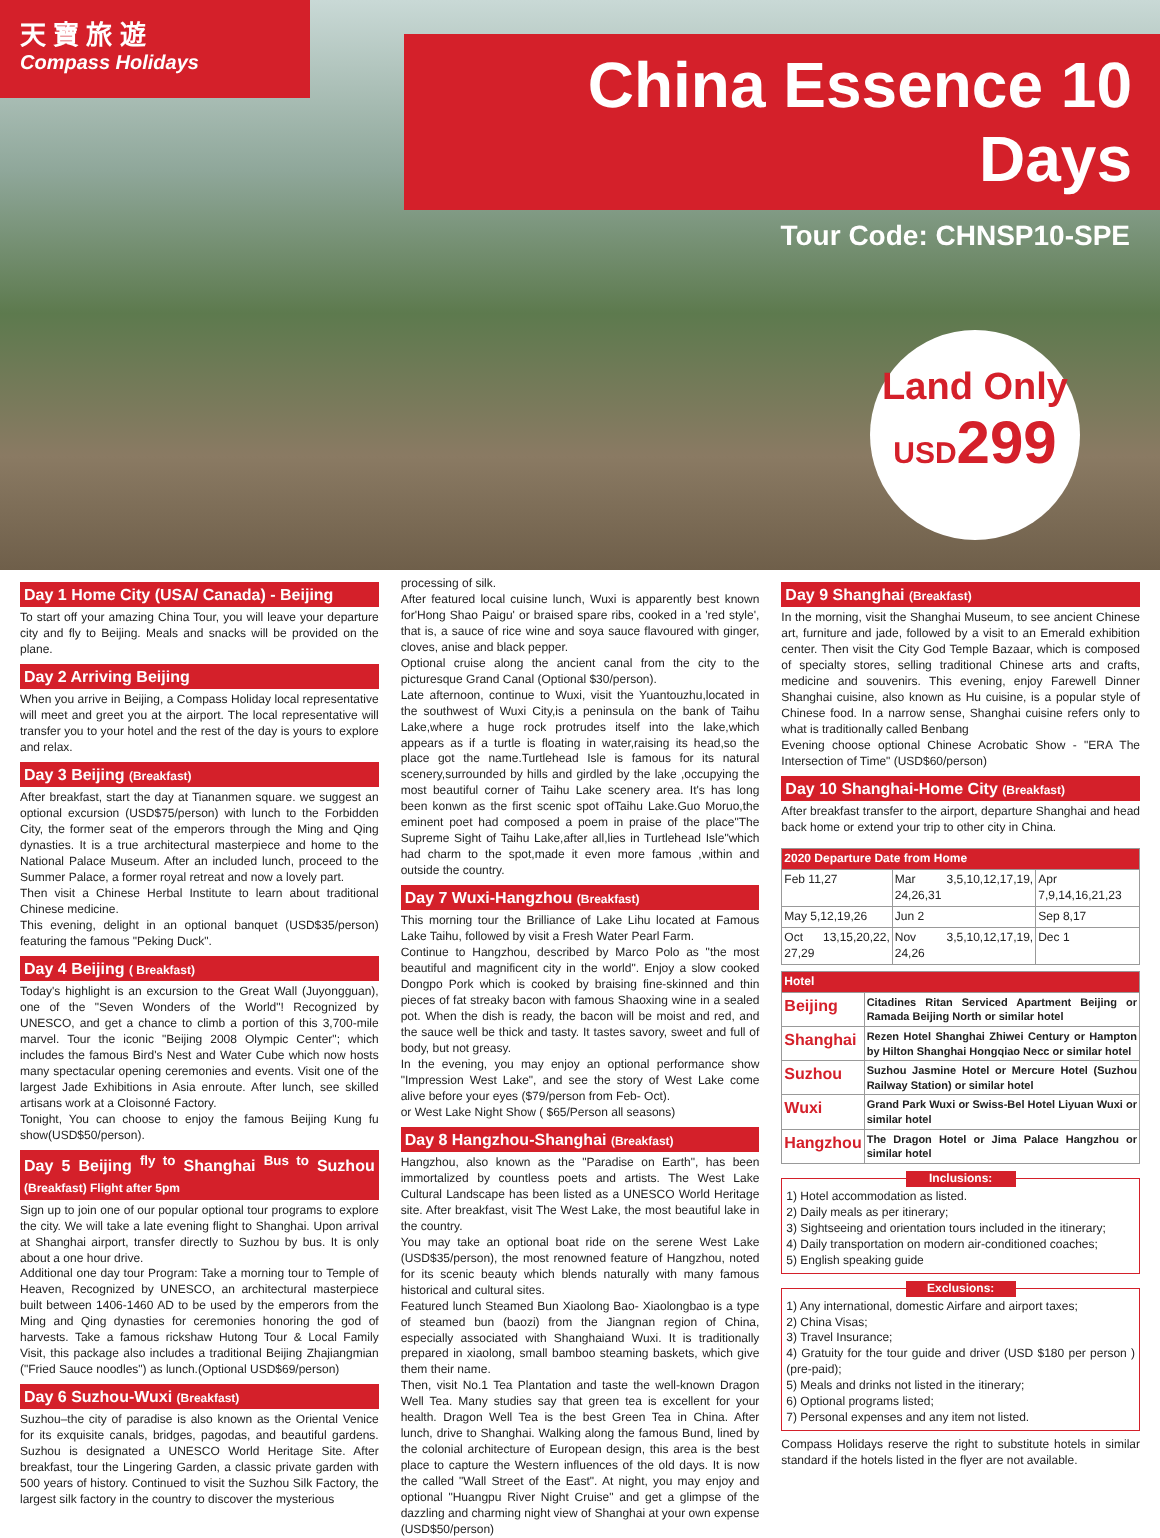天 寶 旅 遊
Compass Holidays
China Essence 10 Days
Tour Code: CHNSP10-SPE
Land Only
USD299
Day 1 Home City (USA/ Canada) - Beijing
To start off your amazing China Tour, you will leave your departure city and fly to Beijing. Meals and snacks will be provided on the plane.
Day 2 Arriving Beijing
When you arrive in Beijing, a Compass Holiday local representative will meet and greet you at the airport. The local representative will transfer you to your hotel and the rest of the day is yours to explore and relax.
Day 3 Beijing (Breakfast)
After breakfast, start the day at Tiananmen square. we suggest an optional excursion (USD$75/person) with lunch to the Forbidden City, the former seat of the emperors through the Ming and Qing dynasties. It is a true architectural masterpiece and home to the National Palace Museum. After an included lunch, proceed to the Summer Palace, a former royal retreat and now a lovely part.
Then visit a Chinese Herbal Institute to learn about traditional Chinese medicine.
This evening, delight in an optional banquet (USD$35/person) featuring the famous "Peking Duck".
Day 4 Beijing ( Breakfast)
Today's highlight is an excursion to the Great Wall (Juyongguan), one of the "Seven Wonders of the World"! Recognized by UNESCO, and get a chance to climb a portion of this 3,700-mile marvel. Tour the iconic "Beijing 2008 Olympic Center"; which includes the famous Bird's Nest and Water Cube which now hosts many spectacular opening ceremonies and events. Visit one of the largest Jade Exhibitions in Asia enroute. After lunch, see skilled artisans work at a Cloisonné Factory.
Tonight, You can choose to enjoy the famous Beijing Kung fu show(USD$50/person).
Day 5 Beijing <sup>fly to</sup> Shanghai <sup>Bus to</sup> Suzhou (Breakfast) Flight after 5pm
Sign up to join one of our popular optional tour programs to explore the city. We will take a late evening flight to Shanghai. Upon arrival at Shanghai airport, transfer directly to Suzhou by bus. It is only about a one hour drive.
Additional one day tour Program: Take a morning tour to Temple of Heaven, Recognized by UNESCO, an architectural masterpiece built between 1406-1460 AD to be used by the emperors from the Ming and Qing dynasties for ceremonies honoring the god of harvests. Take a famous rickshaw Hutong Tour & Local Family Visit, this package also includes a traditional Beijing Zhajiangmian ("Fried Sauce noodles") as lunch.(Optional USD$69/person)
Day 6 Suzhou-Wuxi (Breakfast)
Suzhou–the city of paradise is also known as the Oriental Venice for its exquisite canals, bridges, pagodas, and beautiful gardens. Suzhou is designated a UNESCO World Heritage Site. After breakfast, tour the Lingering Garden, a classic private garden with 500 years of history. Continued to visit the Suzhou Silk Factory, the largest silk factory in the country to discover the mysterious
processing of silk.
After featured local cuisine lunch, Wuxi is apparently best known for'Hong Shao Paigu' or braised spare ribs, cooked in a 'red style', that is, a sauce of rice wine and soya sauce flavoured with ginger, cloves, anise and black pepper.
Optional cruise along the ancient canal from the city to the picturesque Grand Canal (Optional $30/person).
Late afternoon, continue to Wuxi, visit the Yuantouzhu,located in the southwest of Wuxi City,is a peninsula on the bank of Taihu Lake,where a huge rock protrudes itself into the lake,which appears as if a turtle is floating in water,raising its head,so the place got the name.Turtlehead Isle is famous for its natural scenery,surrounded by hills and girdled by the lake ,occupying the most beautiful corner of Taihu Lake scenery area. It's has long been konwn as the first scenic spot ofTaihu Lake.Guo Moruo,the eminent poet had composed a poem in praise of the place"The Supreme Sight of Taihu Lake,after all,lies in Turtlehead Isle"which had charm to the spot,made it even more famous ,within and outside the country.
Day 7 Wuxi-Hangzhou (Breakfast)
This morning tour the Brilliance of Lake Lihu located at Famous Lake Taihu, followed by visit a Fresh Water Pearl Farm.
Continue to Hangzhou, described by Marco Polo as "the most beautiful and magnificent city in the world". Enjoy a slow cooked Dongpo Pork which is cooked by braising fine-skinned and thin pieces of fat streaky bacon with famous Shaoxing wine in a sealed pot. When the dish is ready, the bacon will be moist and red, and the sauce well be thick and tasty. It tastes savory, sweet and full of body, but not greasy.
In the evening, you may enjoy an optional performance show "Impression West Lake", and see the story of West Lake come alive before your eyes ($79/person from Feb- Oct).
or West Lake Night Show ( $65/Person all seasons)
Day 8 Hangzhou-Shanghai (Breakfast)
Hangzhou, also known as the "Paradise on Earth", has been immortalized by countless poets and artists. The West Lake Cultural Landscape has been listed as a UNESCO World Heritage site. After breakfast, visit The West Lake, the most beautiful lake in the country.
You may take an optional boat ride on the serene West Lake (USD$35/person), the most renowned feature of Hangzhou, noted for its scenic beauty which blends naturally with many famous historical and cultural sites.
Featured lunch Steamed Bun Xiaolong Bao- Xiaolongbao is a type of steamed bun (baozi) from the Jiangnan region of China, especially associated with Shanghaiand Wuxi. It is traditionally prepared in xiaolong, small bamboo steaming baskets, which give them their name.
Then, visit No.1 Tea Plantation and taste the well-known Dragon Well Tea. Many studies say that green tea is excellent for your health. Dragon Well Tea is the best Green Tea in China. After lunch, drive to Shanghai. Walking along the famous Bund, lined by the colonial architecture of European design, this area is the best place to capture the Western influences of the old days. It is now the called "Wall Street of the East". At night, you may enjoy and optional "Huangpu River Night Cruise" and get a glimpse of the dazzling and charming night view of Shanghai at your own expense (USD$50/person)
Day 9 Shanghai (Breakfast)
In the morning, visit the Shanghai Museum, to see ancient Chinese art, furniture and jade, followed by a visit to an Emerald exhibition center. Then visit the City God Temple Bazaar, which is composed of specialty stores, selling traditional Chinese arts and crafts, medicine and souvenirs. This evening, enjoy Farewell Dinner Shanghai cuisine, also known as Hu cuisine, is a popular style of Chinese food. In a narrow sense, Shanghai cuisine refers only to what is traditionally called Benbang
Evening choose optional Chinese Acrobatic Show - "ERA The Intersection of Time" (USD$60/person)
Day 10 Shanghai-Home City (Breakfast)
After breakfast transfer to the airport, departure Shanghai and head back home or extend your trip to other city in China.
| 2020 Departure Date from Home | | |
| --- | --- | --- |
| Feb 11,27 | Mar 3,5,10,12,17,19, 24,26,31 | Apr 7,9,14,16,21,23 |
| May 5,12,19,26 | Jun 2 | Sep 8,17 |
| Oct 13,15,20,22, 27,29 | Nov 3,5,10,12,17,19, 24,26 | Dec 1 |
| Hotel | |
| --- | --- |
| Beijing | Citadines Ritan Serviced Apartment Beijing or Ramada Beijing North or similar hotel |
| Shanghai | Rezen Hotel Shanghai Zhiwei Century or Hampton by Hilton Shanghai Hongqiao Necc or similar hotel |
| Suzhou | Suzhou Jasmine Hotel or Mercure Hotel (Suzhou Railway Station) or similar hotel |
| Wuxi | Grand Park Wuxi or Swiss-Bel Hotel Liyuan Wuxi or similar hotel |
| Hangzhou | The Dragon Hotel or Jima Palace Hangzhou or similar hotel |
Inclusions:
1) Hotel accommodation as listed.
2) Daily meals as per itinerary;
3) Sightseeing and orientation tours included in the itinerary;
4) Daily transportation on modern air-conditioned coaches;
5) English speaking guide
Exclusions:
1) Any international, domestic Airfare and airport taxes;
2) China Visas;
3) Travel Insurance;
4) Gratuity for the tour guide and driver (USD $180 per person ) (pre-paid);
5) Meals and drinks not listed in the itinerary;
6) Optional programs listed;
7) Personal expenses and any item not listed.
Compass Holidays reserve the right to substitute hotels in similar standard if the hotels listed in the flyer are not available.